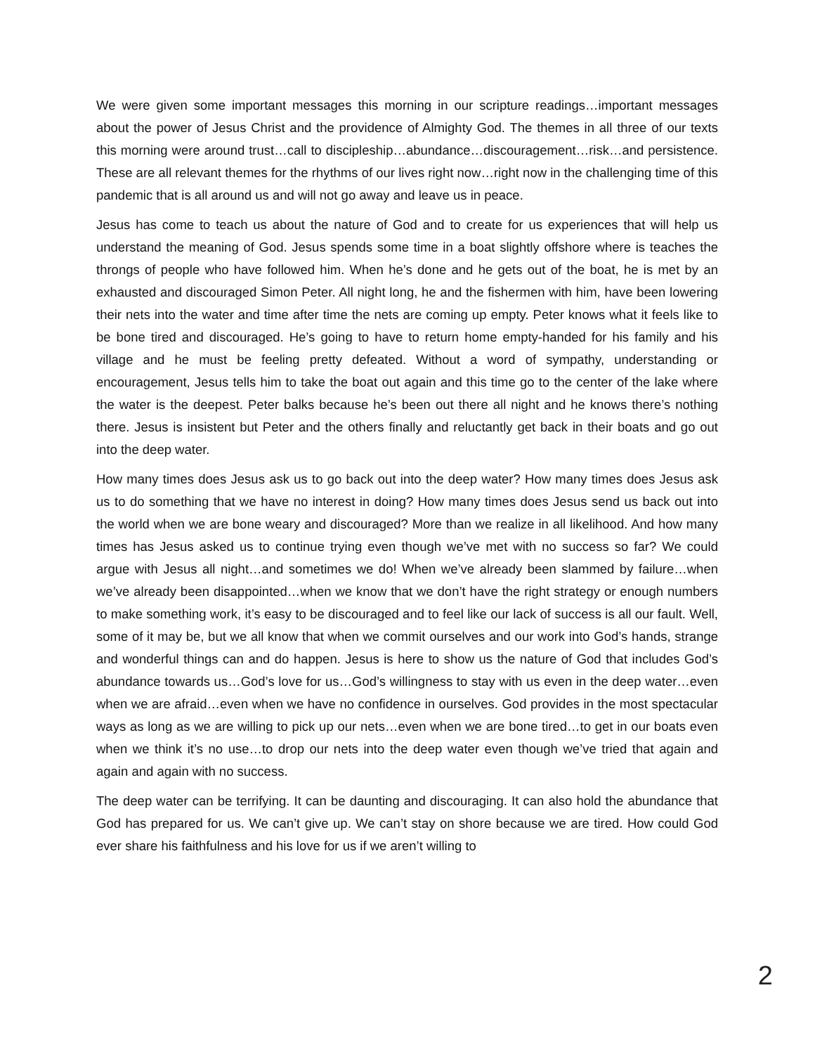We were given some important messages this morning in our scripture readings…important messages about the power of Jesus Christ and the providence of Almighty God. The themes in all three of our texts this morning were around trust…call to discipleship…abundance…discouragement…risk…and persistence. These are all relevant themes for the rhythms of our lives right now…right now in the challenging time of this pandemic that is all around us and will not go away and leave us in peace.
Jesus has come to teach us about the nature of God and to create for us experiences that will help us understand the meaning of God. Jesus spends some time in a boat slightly offshore where is teaches the throngs of people who have followed him. When he’s done and he gets out of the boat, he is met by an exhausted and discouraged Simon Peter. All night long, he and the fishermen with him, have been lowering their nets into the water and time after time the nets are coming up empty. Peter knows what it feels like to be bone tired and discouraged. He’s going to have to return home empty-handed for his family and his village and he must be feeling pretty defeated. Without a word of sympathy, understanding or encouragement, Jesus tells him to take the boat out again and this time go to the center of the lake where the water is the deepest. Peter balks because he’s been out there all night and he knows there’s nothing there. Jesus is insistent but Peter and the others finally and reluctantly get back in their boats and go out into the deep water.
How many times does Jesus ask us to go back out into the deep water? How many times does Jesus ask us to do something that we have no interest in doing? How many times does Jesus send us back out into the world when we are bone weary and discouraged? More than we realize in all likelihood. And how many times has Jesus asked us to continue trying even though we’ve met with no success so far? We could argue with Jesus all night…and sometimes we do! When we’ve already been slammed by failure…when we’ve already been disappointed…when we know that we don’t have the right strategy or enough numbers to make something work, it’s easy to be discouraged and to feel like our lack of success is all our fault. Well, some of it may be, but we all know that when we commit ourselves and our work into God’s hands, strange and wonderful things can and do happen. Jesus is here to show us the nature of God that includes God’s abundance towards us…God’s love for us…God’s willingness to stay with us even in the deep water…even when we are afraid…even when we have no confidence in ourselves. God provides in the most spectacular ways as long as we are willing to pick up our nets…even when we are bone tired…to get in our boats even when we think it’s no use…to drop our nets into the deep water even though we’ve tried that again and again and again with no success.
The deep water can be terrifying. It can be daunting and discouraging. It can also hold the abundance that God has prepared for us. We can’t give up. We can’t stay on shore because we are tired. How could God ever share his faithfulness and his love for us if we aren’t willing to
2